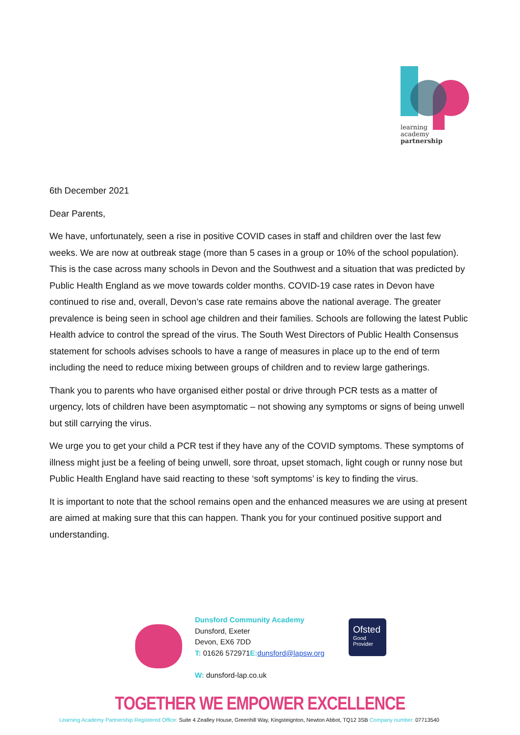learning
academy
partnership
6th December 2021
Dear Parents,
We have, unfortunately, seen a rise in positive COVID cases in staff and children over the last few weeks. We are now at outbreak stage (more than 5 cases in a group or 10% of the school population). This is the case across many schools in Devon and the Southwest and a situation that was predicted by Public Health England as we move towards colder months. COVID-19 case rates in Devon have continued to rise and, overall, Devon’s case rate remains above the national average. The greater prevalence is being seen in school age children and their families. Schools are following the latest Public Health advice to control the spread of the virus. The South West Directors of Public Health Consensus statement for schools advises schools to have a range of measures in place up to the end of term including the need to reduce mixing between groups of children and to review large gatherings.
Thank you to parents who have organised either postal or drive through PCR tests as a matter of urgency, lots of children have been asymptomatic – not showing any symptoms or signs of being unwell but still carrying the virus.
We urge you to get your child a PCR test if they have any of the COVID symptoms. These symptoms of illness might just be a feeling of being unwell, sore throat, upset stomach, light cough or runny nose but Public Health England have said reacting to these ‘soft symptoms’ is key to finding the virus.
It is important to note that the school remains open and the enhanced measures we are using at present are aimed at making sure that this can happen. Thank you for your continued positive support and understanding.
Dunsford Community Academy
Dunsford, Exeter
Devon, EX6 7DD
T: 01626 572971E: dunsford@lapsw.org
W: dunsford-lap.co.uk
Ofsted
Good
Provider
TOGETHER WE EMPOWER EXCELLENCE
Learning Academy Partnership Registered Office: Suite 4 Zealley House, Greenhill Way, Kingsteignton, Newton Abbot, TQ12 3SB Company number: 07713540